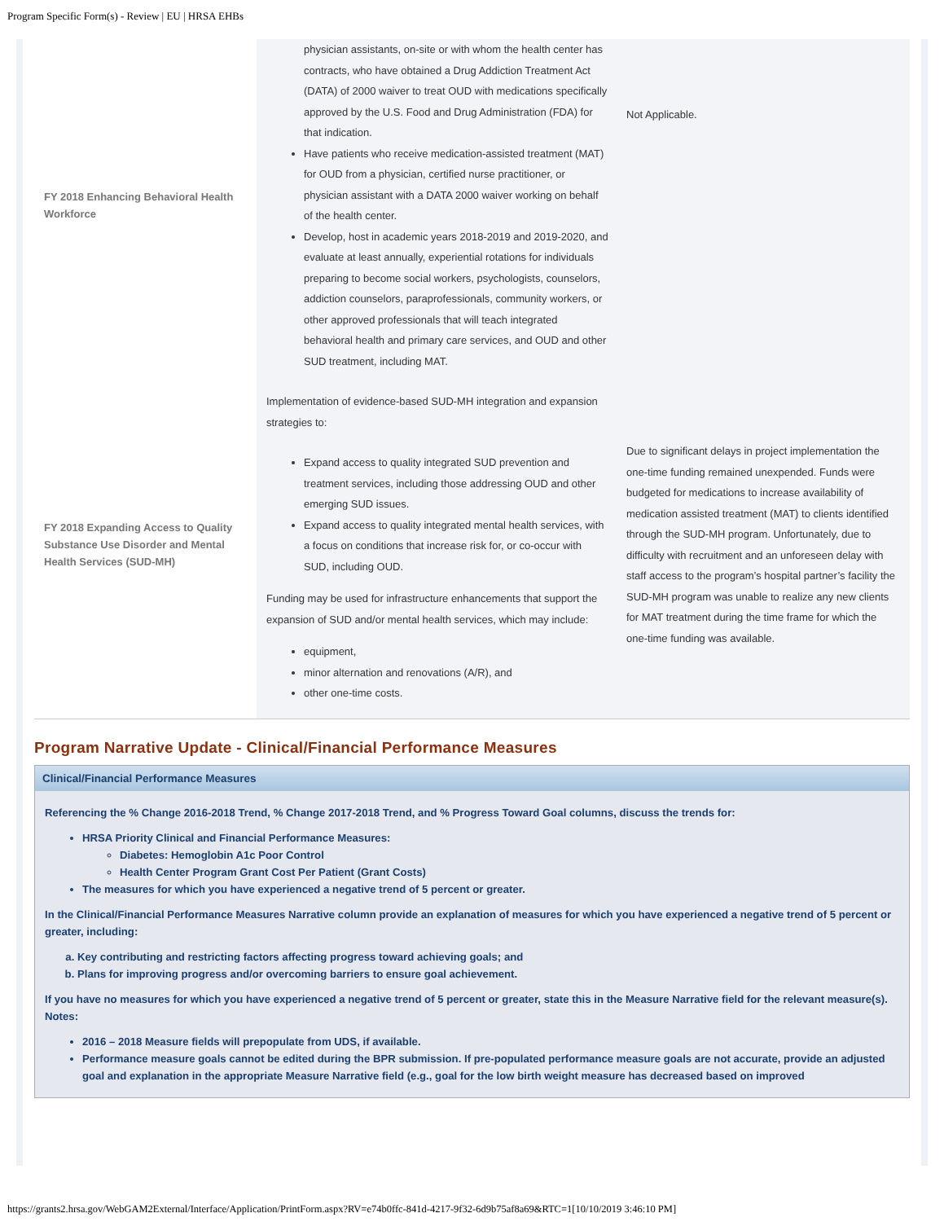Program Specific Form(s) - Review | EU | HRSA EHBs
| FY 2018 Enhancing Behavioral Health Workforce | physician assistants, on-site or with whom the health center has contracts, who have obtained a Drug Addiction Treatment Act (DATA) of 2000 waiver to treat OUD with medications specifically approved by the U.S. Food and Drug Administration (FDA) for that indication. Have patients who receive medication-assisted treatment (MAT) for OUD from a physician, certified nurse practitioner, or physician assistant with a DATA 2000 waiver working on behalf of the health center. Develop, host in academic years 2018-2019 and 2019-2020, and evaluate at least annually, experiential rotations for individuals preparing to become social workers, psychologists, counselors, addiction counselors, paraprofessionals, community workers, or other approved professionals that will teach integrated behavioral health and primary care services, and OUD and other SUD treatment, including MAT. | Not Applicable. |
| FY 2018 Expanding Access to Quality Substance Use Disorder and Mental Health Services (SUD-MH) | Implementation of evidence-based SUD-MH integration and expansion strategies to: Expand access to quality integrated SUD prevention and treatment services, including those addressing OUD and other emerging SUD issues. Expand access to quality integrated mental health services, with a focus on conditions that increase risk for, or co-occur with SUD, including OUD. Funding may be used for infrastructure enhancements that support the expansion of SUD and/or mental health services, which may include: equipment, minor alternation and renovations (A/R), and other one-time costs. | Due to significant delays in project implementation the one-time funding remained unexpended. Funds were budgeted for medications to increase availability of medication assisted treatment (MAT) to clients identified through the SUD-MH program. Unfortunately, due to difficulty with recruitment and an unforeseen delay with staff access to the program’s hospital partner’s facility the SUD-MH program was unable to realize any new clients for MAT treatment during the time frame for which the one-time funding was available. |
Program Narrative Update - Clinical/Financial Performance Measures
Clinical/Financial Performance Measures
Referencing the % Change 2016-2018 Trend, % Change 2017-2018 Trend, and % Progress Toward Goal columns, discuss the trends for:
HRSA Priority Clinical and Financial Performance Measures:
Diabetes: Hemoglobin A1c Poor Control
Health Center Program Grant Cost Per Patient (Grant Costs)
The measures for which you have experienced a negative trend of 5 percent or greater.
In the Clinical/Financial Performance Measures Narrative column provide an explanation of measures for which you have experienced a negative trend of 5 percent or greater, including:
a. Key contributing and restricting factors affecting progress toward achieving goals; and
b. Plans for improving progress and/or overcoming barriers to ensure goal achievement.
If you have no measures for which you have experienced a negative trend of 5 percent or greater, state this in the Measure Narrative field for the relevant measure(s).
Notes:
2016 – 2018 Measure fields will prepopulate from UDS, if available.
Performance measure goals cannot be edited during the BPR submission. If pre-populated performance measure goals are not accurate, provide an adjusted goal and explanation in the appropriate Measure Narrative field (e.g., goal for the low birth weight measure has decreased based on improved
https://grants2.hrsa.gov/WebGAM2External/Interface/Application/PrintForm.aspx?RV=e74b0ffc-841d-4217-9f32-6d9b75af8a69&RTC=1[10/10/2019 3:46:10 PM]